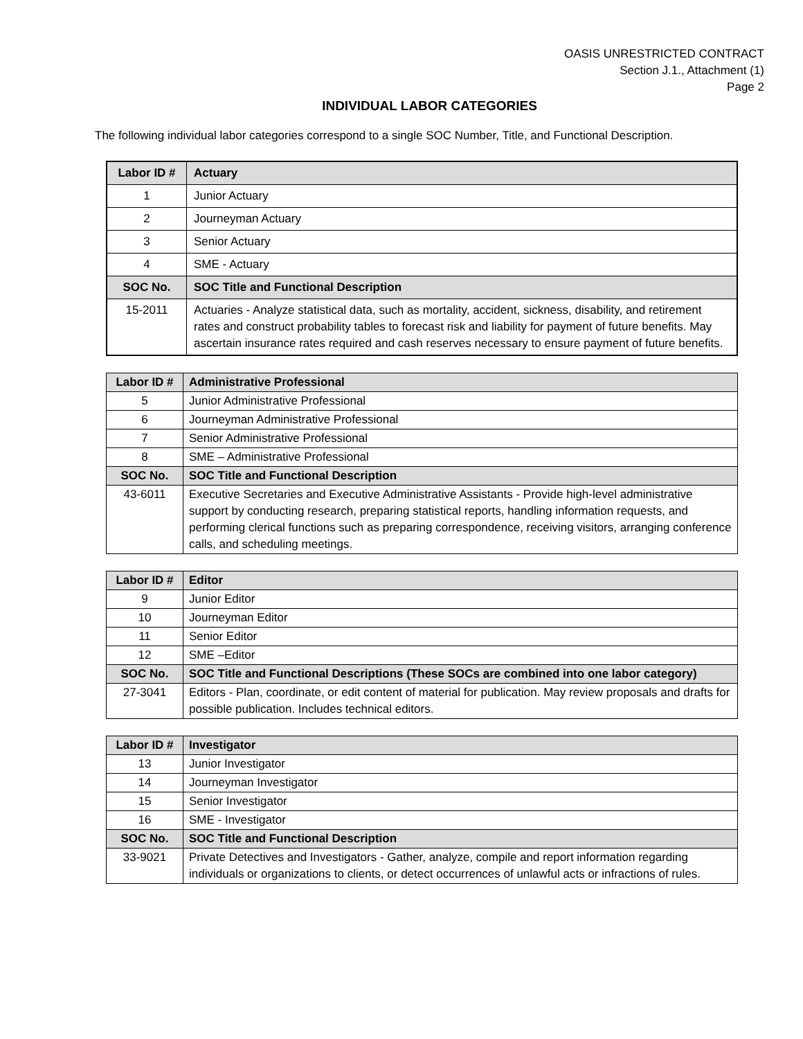OASIS UNRESTRICTED CONTRACT
Section J.1., Attachment (1)
Page 2
INDIVIDUAL LABOR CATEGORIES
The following individual labor categories correspond to a single SOC Number, Title, and Functional Description.
| Labor ID # | Actuary |
| --- | --- |
| 1 | Junior Actuary |
| 2 | Journeyman Actuary |
| 3 | Senior Actuary |
| 4 | SME - Actuary |
| SOC No. | SOC Title and Functional Description |
| 15-2011 | Actuaries - Analyze statistical data, such as mortality, accident, sickness, disability, and retirement rates and construct probability tables to forecast risk and liability for payment of future benefits. May ascertain insurance rates required and cash reserves necessary to ensure payment of future benefits. |
| Labor ID # | Administrative Professional |
| --- | --- |
| 5 | Junior Administrative Professional |
| 6 | Journeyman Administrative Professional |
| 7 | Senior Administrative Professional |
| 8 | SME – Administrative Professional |
| SOC No. | SOC Title and Functional Description |
| 43-6011 | Executive Secretaries and Executive Administrative Assistants - Provide high-level administrative support by conducting research, preparing statistical reports, handling information requests, and performing clerical functions such as preparing correspondence, receiving visitors, arranging conference calls, and scheduling meetings. |
| Labor ID # | Editor |
| --- | --- |
| 9 | Junior Editor |
| 10 | Journeyman Editor |
| 11 | Senior Editor |
| 12 | SME –Editor |
| SOC No. | SOC Title and Functional Descriptions (These SOCs are combined into one labor category) |
| 27-3041 | Editors - Plan, coordinate, or edit content of material for publication. May review proposals and drafts for possible publication. Includes technical editors. |
| Labor ID # | Investigator |
| --- | --- |
| 13 | Junior Investigator |
| 14 | Journeyman Investigator |
| 15 | Senior Investigator |
| 16 | SME - Investigator |
| SOC No. | SOC Title and Functional Description |
| 33-9021 | Private Detectives and Investigators - Gather, analyze, compile and report information regarding individuals or organizations to clients, or detect occurrences of unlawful acts or infractions of rules. |